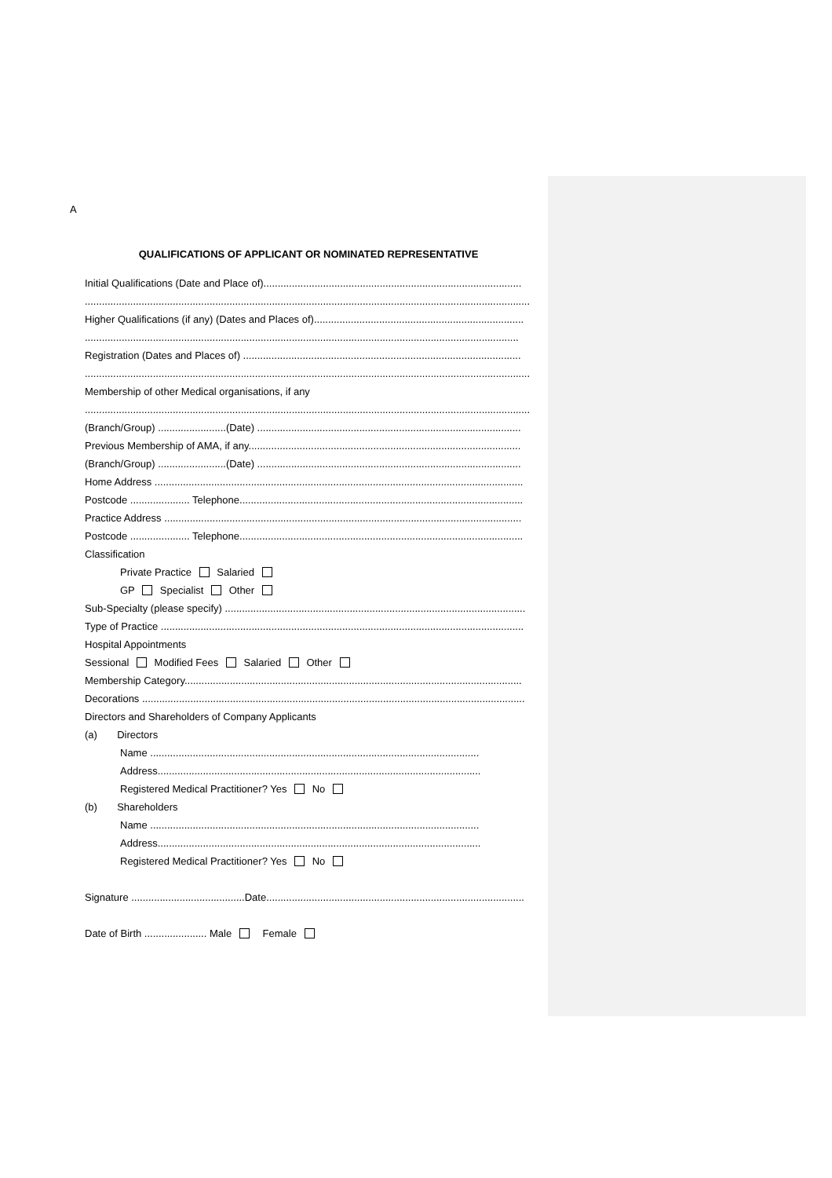A
QUALIFICATIONS OF APPLICANT OR NOMINATED REPRESENTATIVE
Initial Qualifications (Date and Place of)...........................................................................................
.............................................................................................................................................................
Higher Qualifications (if any) (Dates and Places of)..........................................................................
.........................................................................................................................................................
Registration (Dates and Places of) ..................................................................................................
.............................................................................................................................................................
Membership of other Medical organisations, if any
.............................................................................................................................................................
(Branch/Group) ........................(Date) .............................................................................................
Previous Membership of AMA, if any................................................................................................
(Branch/Group) ........................(Date) .............................................................................................
Home Address ..................................................................................................................................
Postcode ..................... Telephone....................................................................................................
Practice Address ..............................................................................................................................
Postcode ..................... Telephone....................................................................................................
Classification
Private Practice Salaried
GP Specialist Other
Sub-Specialty (please specify) ..........................................................................................................
Type of Practice ................................................................................................................................
Hospital Appointments
Sessional Modified Fees Salaried Other
Membership Category.......................................................................................................................
Decorations .......................................................................................................................................
Directors and Shareholders of Company Applicants
(a) Directors
Name ....................................................................................................................
Address..................................................................................................................
Registered Medical Practitioner? Yes No
(b) Shareholders
Name ....................................................................................................................
Address..................................................................................................................
Registered Medical Practitioner? Yes No
Signature ........................................Date...........................................................................................
Date of Birth ...................... Male Female